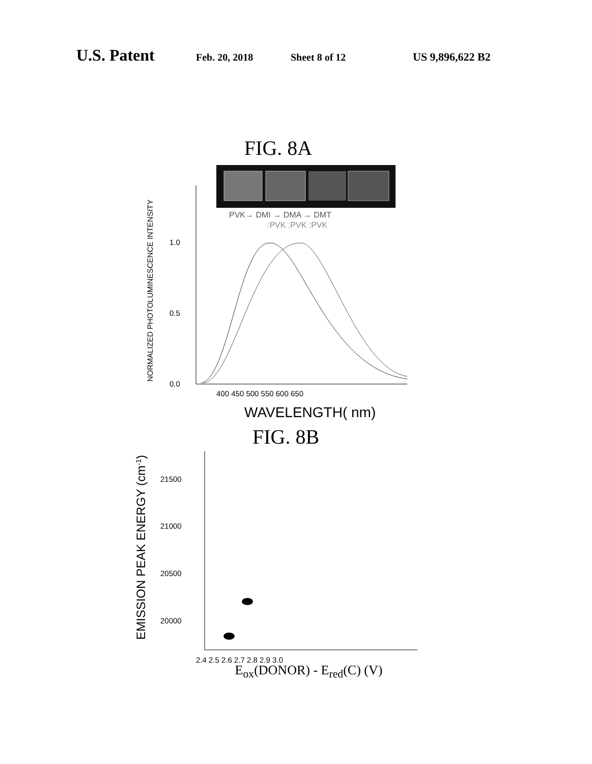U.S. Patent Feb. 20, 2018 Sheet 8 of 12 US 9,896,622 B2
FIG. 8A
PVK→ DMI → DMA → DMT
:PVK :PVK :PVK
1.0
0.5
0.0
400 450 500 550 600 650
NORMALIZED PHOTOLUMINESCENCE INTENSITY
WAVELENGTH( nm)
FIG. 8B
21500
21000
20500
20000
2.4 2.5 2.6 2.7 2.8 2.9 3.0
EMISSION PEAK ENERGY (cm-1)
E<sub>ox</sub>(DONOR) - E<sub>red</sub>(C) (V)